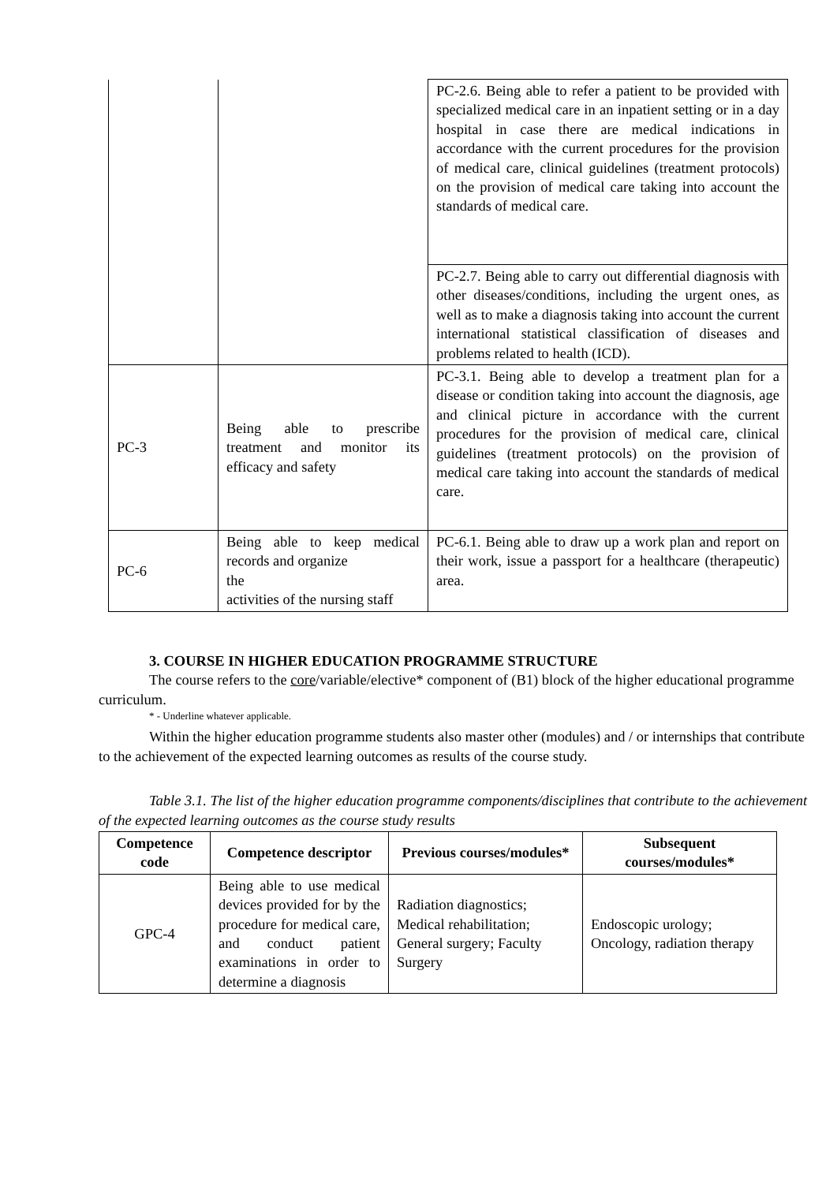| | | PC-2.6. Being able to refer a patient to be provided with specialized medical care in an inpatient setting or in a day hospital in case there are medical indications in accordance with the current procedures for the provision of medical care, clinical guidelines (treatment protocols) on the provision of medical care taking into account the standards of medical care. |
| | | PC-2.7. Being able to carry out differential diagnosis with other diseases/conditions, including the urgent ones, as well as to make a diagnosis taking into account the current international statistical classification of diseases and problems related to health (ICD). |
| PC-3 | Being able to prescribe treatment and monitor its efficacy and safety | PC-3.1. Being able to develop a treatment plan for a disease or condition taking into account the diagnosis, age and clinical picture in accordance with the current procedures for the provision of medical care, clinical guidelines (treatment protocols) on the provision of medical care taking into account the standards of medical care. |
| PC-6 | Being able to keep medical records and organize the activities of the nursing staff | PC-6.1. Being able to draw up a work plan and report on their work, issue a passport for a healthcare (therapeutic) area. |
3. COURSE IN HIGHER EDUCATION PROGRAMME STRUCTURE
The course refers to the core/variable/elective* component of (B1) block of the higher educational programme curriculum.
* - Underline whatever applicable.
Within the higher education programme students also master other (modules) and / or internships that contribute to the achievement of the expected learning outcomes as results of the course study.
Table 3.1. The list of the higher education programme components/disciplines that contribute to the achievement of the expected learning outcomes as the course study results
| Competence code | Competence descriptor | Previous courses/modules* | Subsequent courses/modules* |
| --- | --- | --- | --- |
| GPC-4 | Being able to use medical devices provided for by the procedure for medical care, and conduct patient examinations in order to determine a diagnosis | Radiation diagnostics; Medical rehabilitation; General surgery; Faculty Surgery | Endoscopic urology; Oncology, radiation therapy |